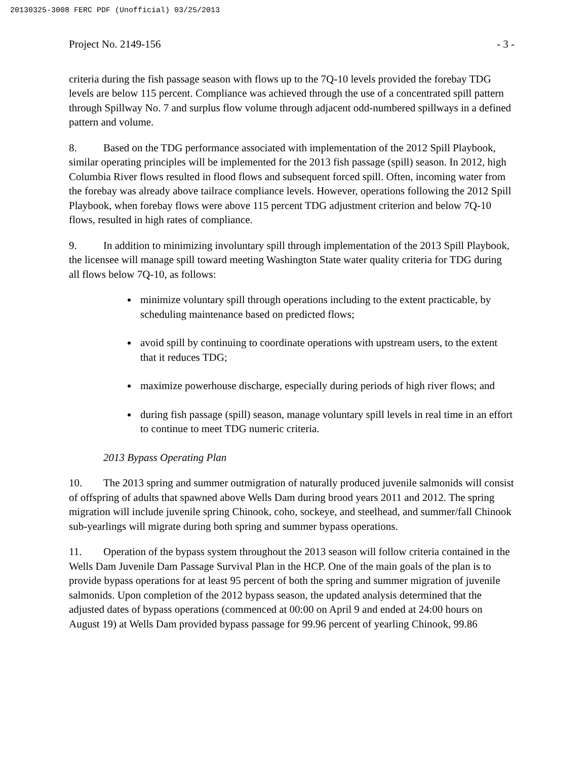20130325-3008 FERC PDF (Unofficial) 03/25/2013
Project No. 2149-156 - 3 -
criteria during the fish passage season with flows up to the 7Q-10 levels provided the forebay TDG levels are below 115 percent. Compliance was achieved through the use of a concentrated spill pattern through Spillway No. 7 and surplus flow volume through adjacent odd-numbered spillways in a defined pattern and volume.
8. Based on the TDG performance associated with implementation of the 2012 Spill Playbook, similar operating principles will be implemented for the 2013 fish passage (spill) season. In 2012, high Columbia River flows resulted in flood flows and subsequent forced spill. Often, incoming water from the forebay was already above tailrace compliance levels. However, operations following the 2012 Spill Playbook, when forebay flows were above 115 percent TDG adjustment criterion and below 7Q-10 flows, resulted in high rates of compliance.
9. In addition to minimizing involuntary spill through implementation of the 2013 Spill Playbook, the licensee will manage spill toward meeting Washington State water quality criteria for TDG during all flows below 7Q-10, as follows:
minimize voluntary spill through operations including to the extent practicable, by scheduling maintenance based on predicted flows;
avoid spill by continuing to coordinate operations with upstream users, to the extent that it reduces TDG;
maximize powerhouse discharge, especially during periods of high river flows; and
during fish passage (spill) season, manage voluntary spill levels in real time in an effort to continue to meet TDG numeric criteria.
2013 Bypass Operating Plan
10. The 2013 spring and summer outmigration of naturally produced juvenile salmonids will consist of offspring of adults that spawned above Wells Dam during brood years 2011 and 2012. The spring migration will include juvenile spring Chinook, coho, sockeye, and steelhead, and summer/fall Chinook sub-yearlings will migrate during both spring and summer bypass operations.
11. Operation of the bypass system throughout the 2013 season will follow criteria contained in the Wells Dam Juvenile Dam Passage Survival Plan in the HCP. One of the main goals of the plan is to provide bypass operations for at least 95 percent of both the spring and summer migration of juvenile salmonids. Upon completion of the 2012 bypass season, the updated analysis determined that the adjusted dates of bypass operations (commenced at 00:00 on April 9 and ended at 24:00 hours on August 19) at Wells Dam provided bypass passage for 99.96 percent of yearling Chinook, 99.86